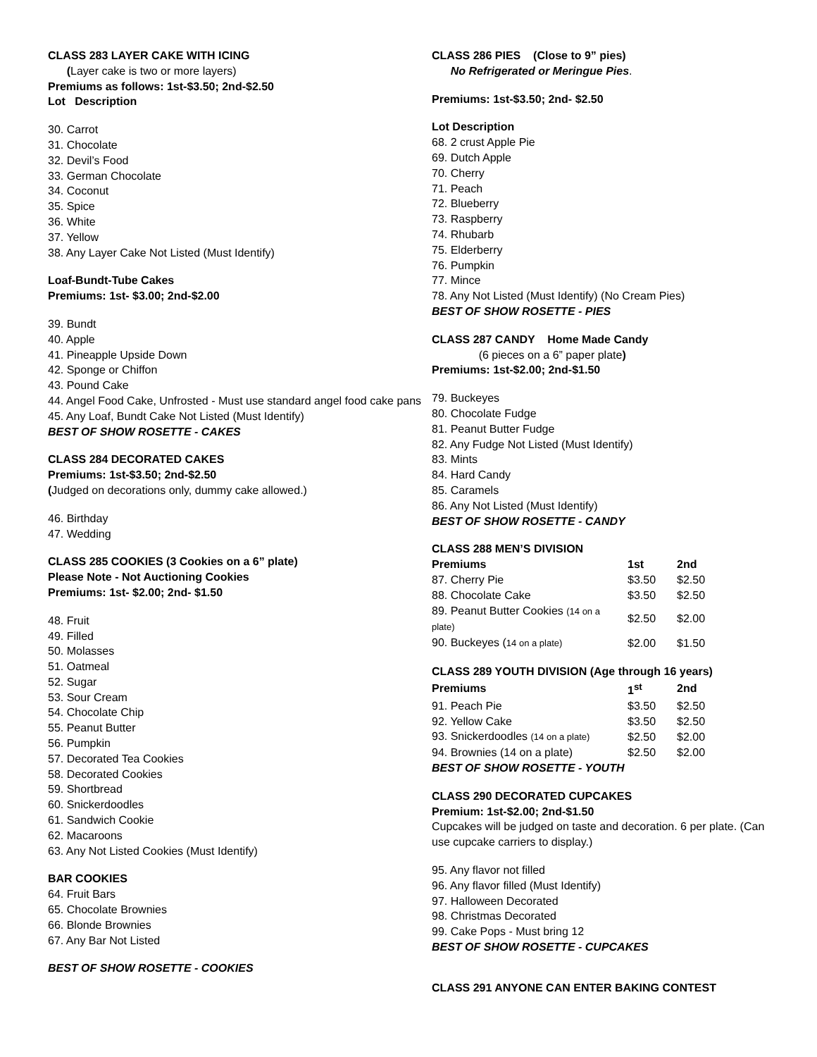CLASS 283 LAYER CAKE WITH ICING
(Layer cake is two or more layers)
Premiums as follows: 1st-$3.50; 2nd-$2.50
Lot Description
30. Carrot
31. Chocolate
32. Devil’s Food
33. German Chocolate
34. Coconut
35. Spice
36. White
37. Yellow
38. Any Layer Cake Not Listed (Must Identify)
Loaf-Bundt-Tube Cakes
Premiums: 1st- $3.00; 2nd-$2.00
39. Bundt
40. Apple
41. Pineapple Upside Down
42. Sponge or Chiffon
43. Pound Cake
44. Angel Food Cake, Unfrosted - Must use standard angel food cake pans
45. Any Loaf, Bundt Cake Not Listed (Must Identify)
BEST OF SHOW ROSETTE - CAKES
CLASS 284 DECORATED CAKES
Premiums: 1st-$3.50; 2nd-$2.50
(Judged on decorations only, dummy cake allowed.)
46. Birthday
47. Wedding
CLASS 285 COOKIES (3 Cookies on a 6” plate)
Please Note - Not Auctioning Cookies
Premiums: 1st- $2.00; 2nd- $1.50
48. Fruit
49. Filled
50. Molasses
51. Oatmeal
52. Sugar
53. Sour Cream
54. Chocolate Chip
55. Peanut Butter
56. Pumpkin
57. Decorated Tea Cookies
58. Decorated Cookies
59. Shortbread
60. Snickerdoodles
61. Sandwich Cookie
62. Macaroons
63. Any Not Listed Cookies (Must Identify)
BAR COOKIES
64. Fruit Bars
65. Chocolate Brownies
66. Blonde Brownies
67. Any Bar Not Listed
BEST OF SHOW ROSETTE - COOKIES
CLASS 286 PIES (Close to 9” pies)
No Refrigerated or Meringue Pies.
Premiums: 1st-$3.50; 2nd- $2.50
Lot Description
68. 2 crust Apple Pie
69. Dutch Apple
70. Cherry
71. Peach
72. Blueberry
73. Raspberry
74. Rhubarb
75. Elderberry
76. Pumpkin
77. Mince
78. Any Not Listed (Must Identify) (No Cream Pies)
BEST OF SHOW ROSETTE - PIES
CLASS 287 CANDY Home Made Candy
(6 pieces on a 6” paper plate)
Premiums: 1st-$2.00; 2nd-$1.50
79. Buckeyes
80. Chocolate Fudge
81. Peanut Butter Fudge
82. Any Fudge Not Listed (Must Identify)
83. Mints
84. Hard Candy
85. Caramels
86. Any Not Listed (Must Identify)
BEST OF SHOW ROSETTE - CANDY
CLASS 288 MEN’S DIVISION
| Premiums | 1st | 2nd |
| --- | --- | --- |
| 87. Cherry Pie | $3.50 | $2.50 |
| 88. Chocolate Cake | $3.50 | $2.50 |
| 89. Peanut Butter Cookies (14 on a plate) | $2.50 | $2.00 |
| 90. Buckeyes ( 14 on a plate) | $2.00 | $1.50 |
CLASS 289 YOUTH DIVISION (Age through 16 years)
| Premiums | 1<sup>st</sup> | 2nd |
| --- | --- | --- |
| 91. Peach Pie | $3.50 | $2.50 |
| 92. Yellow Cake | $3.50 | $2.50 |
| 93. Snickerdoodles (14 on a plate) | $2.50 | $2.00 |
| 94. Brownies (14 on a plate) | $2.50 | $2.00 |
BEST OF SHOW ROSETTE - YOUTH
CLASS 290 DECORATED CUPCAKES
Premium: 1st-$2.00; 2nd-$1.50
Cupcakes will be judged on taste and decoration. 6 per plate. (Can use cupcake carriers to display.)
95. Any flavor not filled
96. Any flavor filled (Must Identify)
97. Halloween Decorated
98. Christmas Decorated
99. Cake Pops - Must bring 12
BEST OF SHOW ROSETTE - CUPCAKES
CLASS 291 ANYONE CAN ENTER BAKING CONTEST